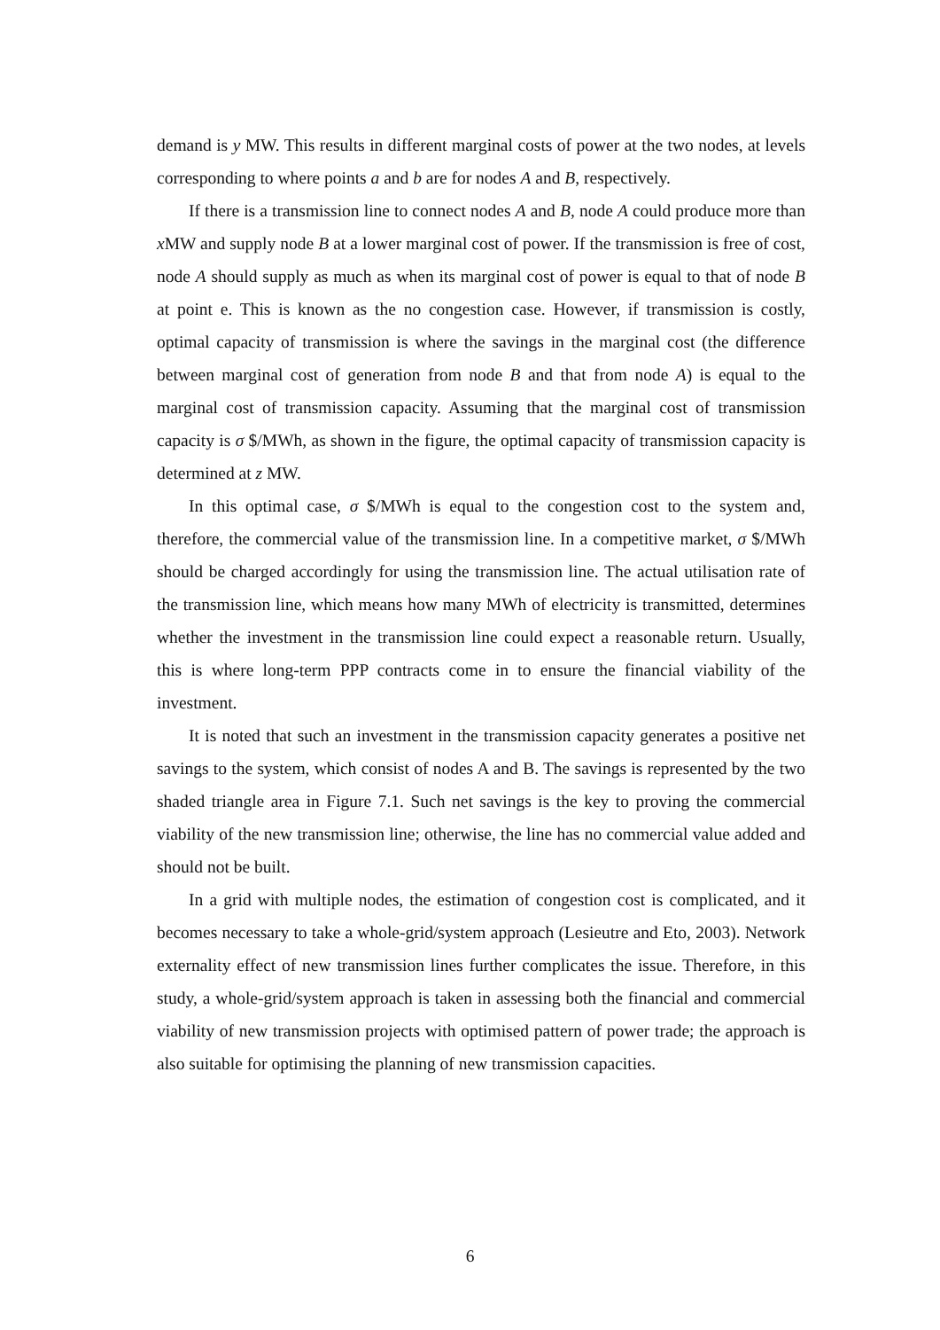demand is y MW. This results in different marginal costs of power at the two nodes, at levels corresponding to where points a and b are for nodes A and B, respectively.
If there is a transmission line to connect nodes A and B, node A could produce more than x MW and supply node B at a lower marginal cost of power. If the transmission is free of cost, node A should supply as much as when its marginal cost of power is equal to that of node B at point e. This is known as the no congestion case. However, if transmission is costly, optimal capacity of transmission is where the savings in the marginal cost (the difference between marginal cost of generation from node B and that from node A) is equal to the marginal cost of transmission capacity. Assuming that the marginal cost of transmission capacity is σ $/MWh, as shown in the figure, the optimal capacity of transmission capacity is determined at z MW.
In this optimal case, σ $/MWh is equal to the congestion cost to the system and, therefore, the commercial value of the transmission line. In a competitive market, σ $/MWh should be charged accordingly for using the transmission line. The actual utilisation rate of the transmission line, which means how many MWh of electricity is transmitted, determines whether the investment in the transmission line could expect a reasonable return. Usually, this is where long-term PPP contracts come in to ensure the financial viability of the investment.
It is noted that such an investment in the transmission capacity generates a positive net savings to the system, which consist of nodes A and B. The savings is represented by the two shaded triangle area in Figure 7.1. Such net savings is the key to proving the commercial viability of the new transmission line; otherwise, the line has no commercial value added and should not be built.
In a grid with multiple nodes, the estimation of congestion cost is complicated, and it becomes necessary to take a whole-grid/system approach (Lesieutre and Eto, 2003). Network externality effect of new transmission lines further complicates the issue. Therefore, in this study, a whole-grid/system approach is taken in assessing both the financial and commercial viability of new transmission projects with optimised pattern of power trade; the approach is also suitable for optimising the planning of new transmission capacities.
6